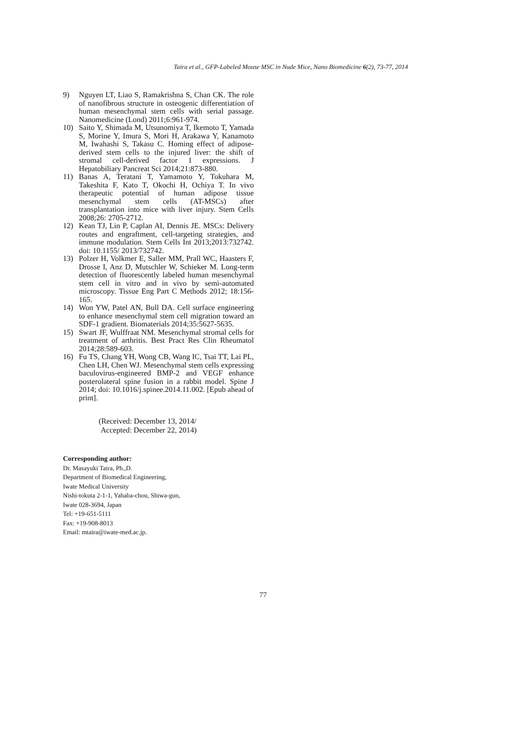Taira et al., GFP-Labeled Mouse MSC in Nude Mice, Nano Biomedicine 6(2), 73-77, 2014
9) Nguyen LT, Liao S, Ramakrishna S, Chan CK. The role of nanofibrous structure in osteogenic differentiation of human mesenchymal stem cells with serial passage. Nanomedicine (Lond) 2011;6:961-974.
10) Saito Y, Shimada M, Utsunomiya T, Ikemoto T, Yamada S, Morine Y, Imura S, Mori H, Arakawa Y, Kanamoto M, Iwahashi S, Takasu C. Homing effect of adipose-derived stem cells to the injured liver: the shift of stromal cell-derived factor 1 expressions. J Hepatobiliary Pancreat Sci 2014;21:873-880.
11) Banas A, Teratani T, Yamamoto Y, Tokuhara M, Takeshita F, Kato T, Okochi H, Ochiya T. In vivo therapeutic potential of human adipose tissue mesenchymal stem cells (AT-MSCs) after transplantation into mice with liver injury. Stem Cells 2008;26: 2705-2712.
12) Kean TJ, Lin P, Caplan AI, Dennis JE. MSCs: Delivery routes and engraftment, cell-targeting strategies, and immune modulation. Stem Cells Int 2013;2013:732742. doi: 10.1155/ 2013/732742.
13) Polzer H, Volkmer E, Saller MM, Prall WC, Haasters F, Drosse I, Anz D, Mutschler W, Schieker M. Long-term detection of fluorescently labeled human mesenchymal stem cell in vitro and in vivo by semi-automated microscopy. Tissue Eng Part C Methods 2012; 18:156-165.
14) Won YW, Patel AN, Bull DA. Cell surface engineering to enhance mesenchymal stem cell migration toward an SDF-1 gradient. Biomaterials 2014;35:5627-5635.
15) Swart JF, Wulffraat NM. Mesenchymal stromal cells for treatment of arthritis. Best Pract Res Clin Rheumatol 2014;28:589-603.
16) Fu TS, Chang YH, Wong CB, Wang IC, Tsai TT, Lai PL, Chen LH, Chen WJ. Mesenchymal stem cells expressing baculovirus-engineered BMP-2 and VEGF enhance posterolateral spine fusion in a rabbit model. Spine J 2014; doi: 10.1016/j.spinee.2014.11.002. [Epub ahead of print].
(Received: December 13, 2014/
Accepted: December 22, 2014)
Corresponding author:
Dr. Masayuki Taira, Ph.,D.
Department of Biomedical Engineering,
Iwate Medical University
Nishi-tokuta 2-1-1, Yahaba-chou, Shiwa-gun,
Iwate 028-3694, Japan
Tel: +19-651-5111
Fax: +19-908-8013
Email: mtaira@iwate-med.ac.jp.
77